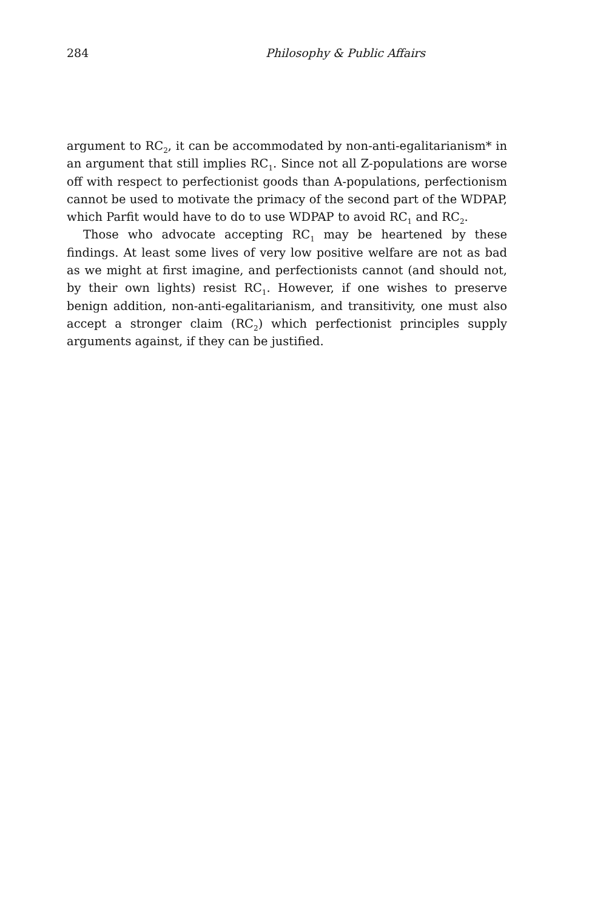284 Philosophy & Public Affairs
argument to RC<sub>2</sub>, it can be accommodated by non-anti-egalitarianism* in an argument that still implies RC<sub>1</sub>. Since not all Z-populations are worse off with respect to perfectionist goods than A-populations, perfectionism cannot be used to motivate the primacy of the second part of the WDPAP, which Parfit would have to do to use WDPAP to avoid RC<sub>1</sub> and RC<sub>2</sub>.
Those who advocate accepting RC<sub>1</sub> may be heartened by these findings. At least some lives of very low positive welfare are not as bad as we might at first imagine, and perfectionists cannot (and should not, by their own lights) resist RC<sub>1</sub>. However, if one wishes to preserve benign addition, non-anti-egalitarianism, and transitivity, one must also accept a stronger claim (RC<sub>2</sub>) which perfectionist principles supply arguments against, if they can be justified.